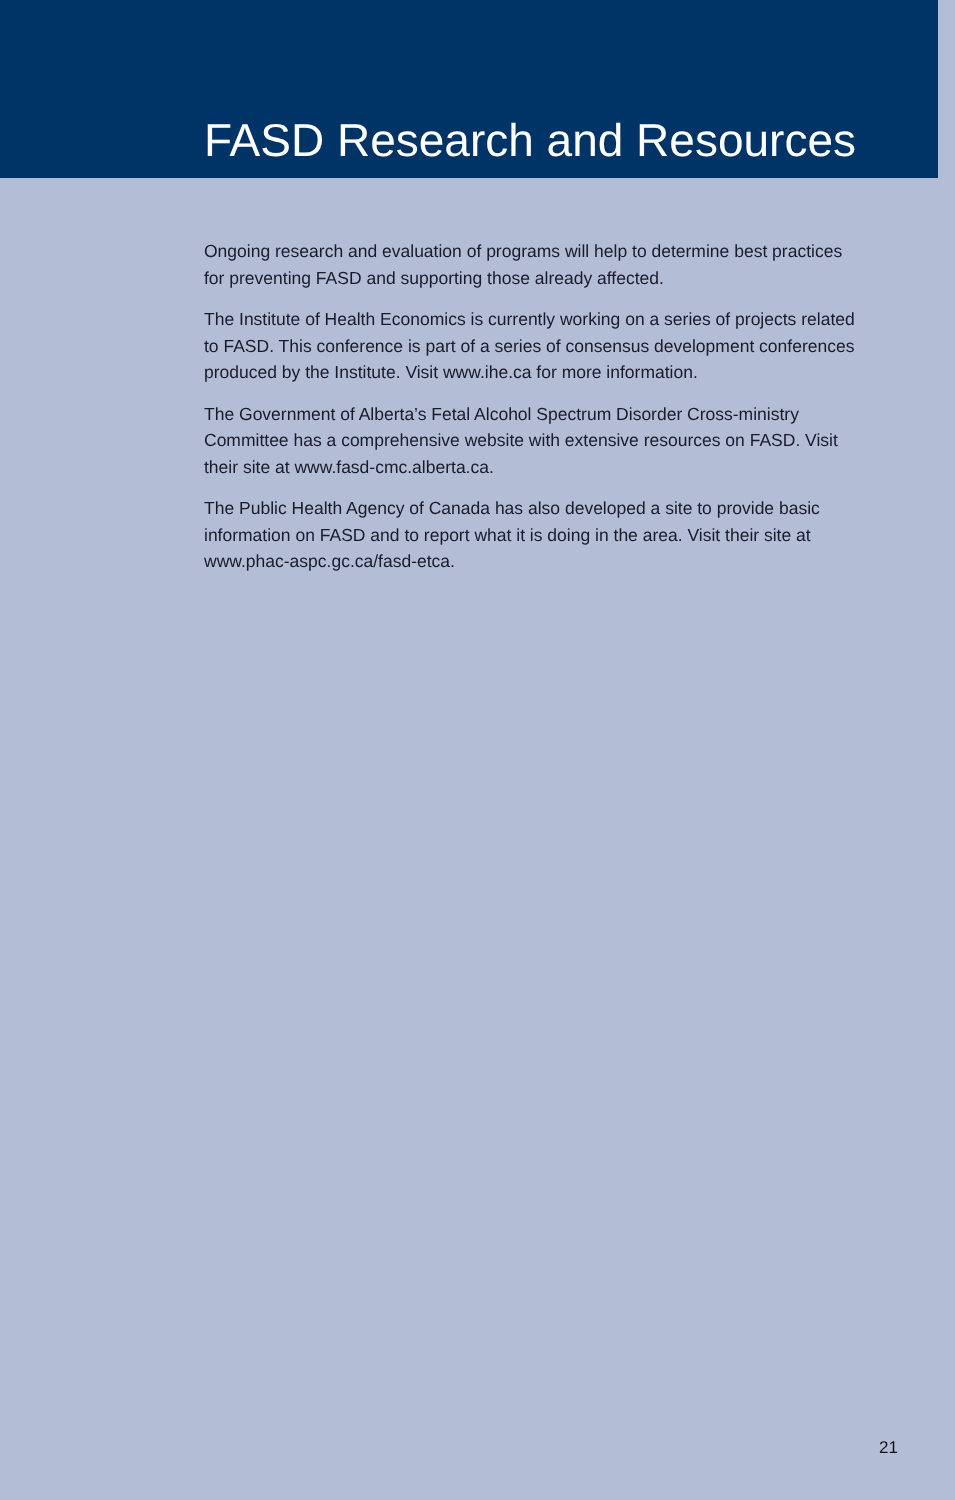FASD Research and Resources
Ongoing research and evaluation of programs will help to determine best practices for preventing FASD and supporting those already affected.
The Institute of Health Economics is currently working on a series of projects related to FASD. This conference is part of a series of consensus development conferences produced by the Institute. Visit www.ihe.ca for more information.
The Government of Alberta’s Fetal Alcohol Spectrum Disorder Cross-ministry Committee has a comprehensive website with extensive resources on FASD. Visit their site at www.fasd-cmc.alberta.ca.
The Public Health Agency of Canada has also developed a site to provide basic information on FASD and to report what it is doing in the area. Visit their site at www.phac-aspc.gc.ca/fasd-etca.
21